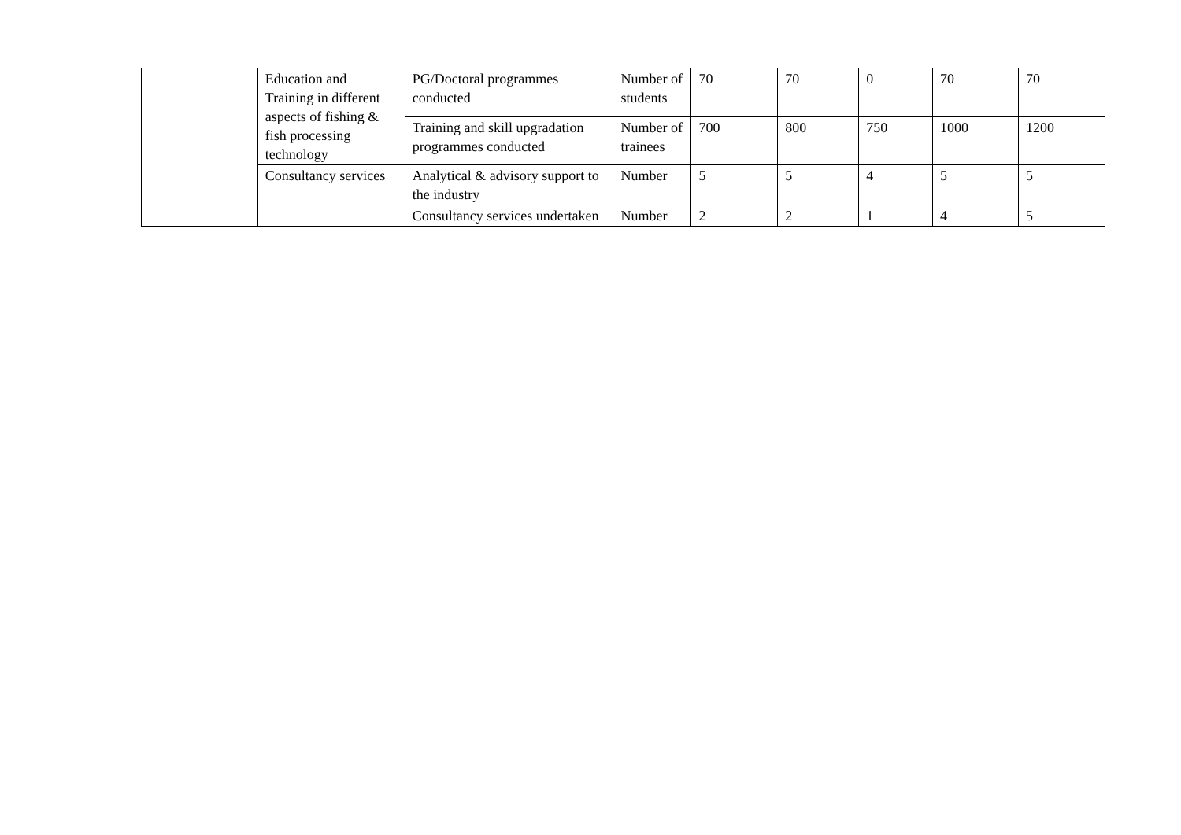| | Education and Training in different aspects of fishing & fish processing technology | PG/Doctoral programmes conducted | Number of students | 70 | 70 | 0 | 70 | 70 |
| | | Training and skill upgradation programmes conducted | Number of trainees | 700 | 800 | 750 | 1000 | 1200 |
| | Consultancy services | Analytical & advisory support to the industry | Number | 5 | 5 | 4 | 5 | 5 |
| | | Consultancy services undertaken | Number | 2 | 2 | 1 | 4 | 5 |